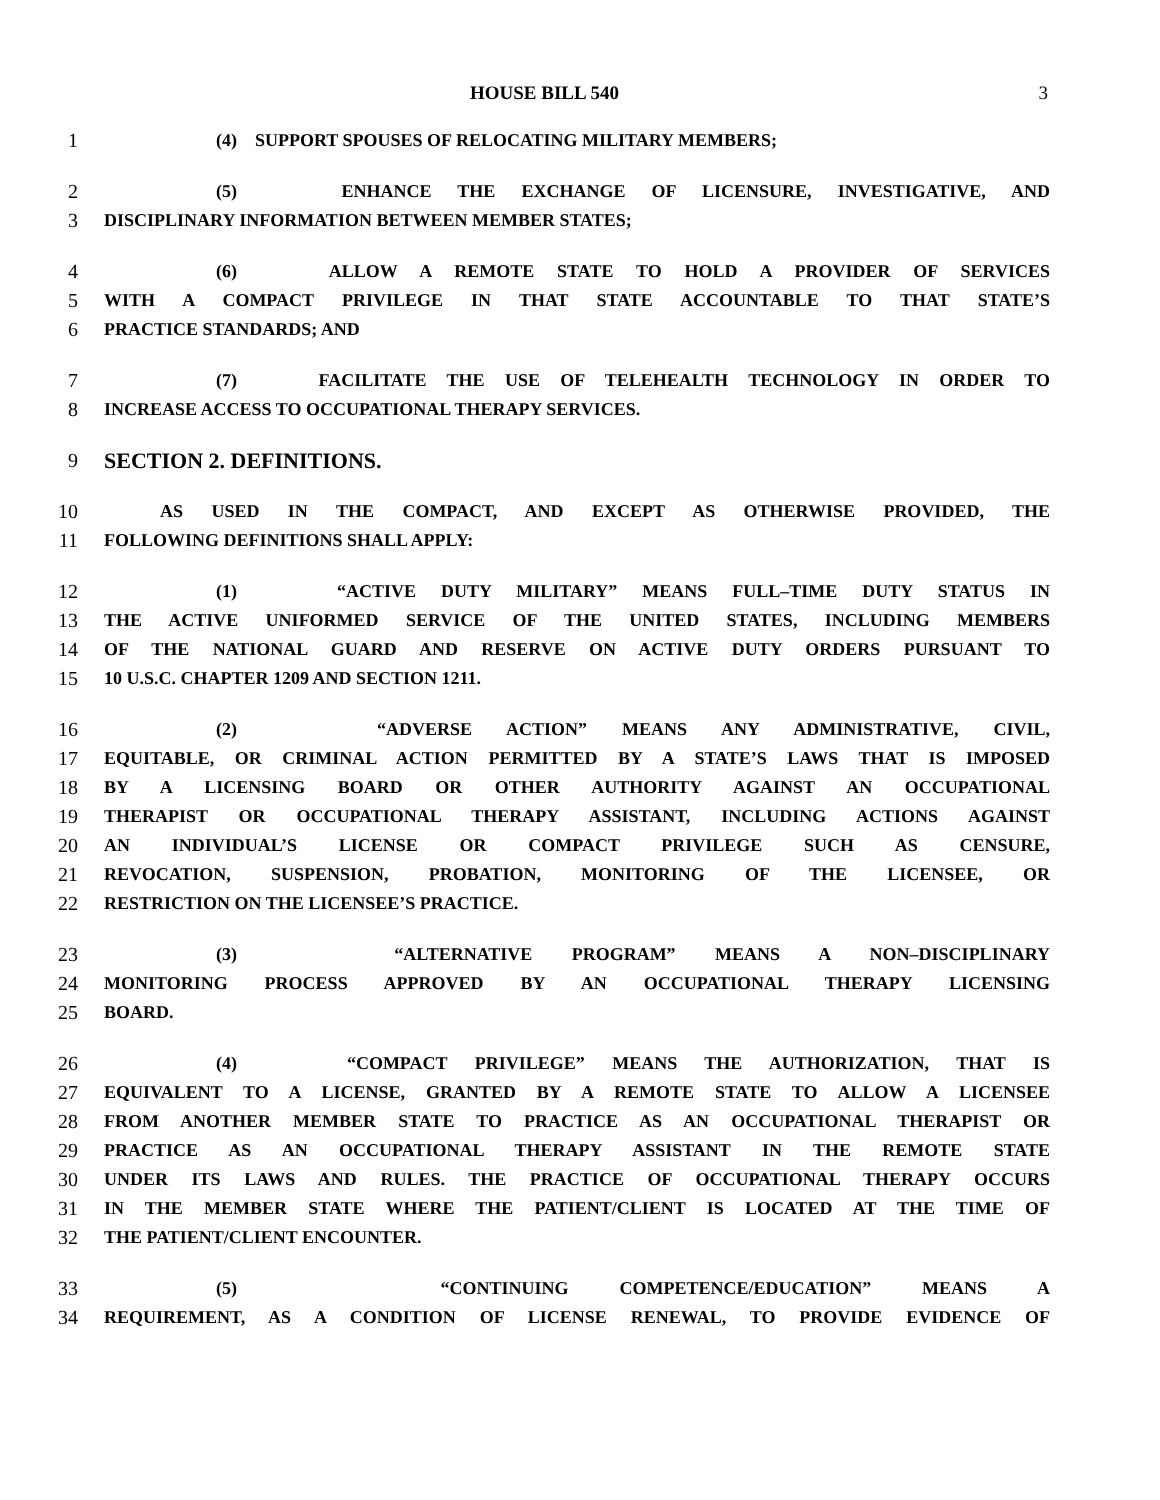HOUSE BILL 540 3
1 (4) SUPPORT SPOUSES OF RELOCATING MILITARY MEMBERS;
2 (5) ENHANCE THE EXCHANGE OF LICENSURE, INVESTIGATIVE, AND
3 DISCIPLINARY INFORMATION BETWEEN MEMBER STATES;
4 (6) ALLOW A REMOTE STATE TO HOLD A PROVIDER OF SERVICES
5 WITH A COMPACT PRIVILEGE IN THAT STATE ACCOUNTABLE TO THAT STATE’S
6 PRACTICE STANDARDS; AND
7 (7) FACILITATE THE USE OF TELEHEALTH TECHNOLOGY IN ORDER TO
8 INCREASE ACCESS TO OCCUPATIONAL THERAPY SERVICES.
9 SECTION 2. DEFINITIONS.
10 AS USED IN THE COMPACT, AND EXCEPT AS OTHERWISE PROVIDED, THE
11 FOLLOWING DEFINITIONS SHALL APPLY:
12 (1) “ACTIVE DUTY MILITARY” MEANS FULL–TIME DUTY STATUS IN
13 THE ACTIVE UNIFORMED SERVICE OF THE UNITED STATES, INCLUDING MEMBERS
14 OF THE NATIONAL GUARD AND RESERVE ON ACTIVE DUTY ORDERS PURSUANT TO
15 10 U.S.C. CHAPTER 1209 AND SECTION 1211.
16 (2) “ADVERSE ACTION” MEANS ANY ADMINISTRATIVE, CIVIL,
17 EQUITABLE, OR CRIMINAL ACTION PERMITTED BY A STATE’S LAWS THAT IS IMPOSED
18 BY A LICENSING BOARD OR OTHER AUTHORITY AGAINST AN OCCUPATIONAL
19 THERAPIST OR OCCUPATIONAL THERAPY ASSISTANT, INCLUDING ACTIONS AGAINST
20 AN INDIVIDUAL’S LICENSE OR COMPACT PRIVILEGE SUCH AS CENSURE,
21 REVOCATION, SUSPENSION, PROBATION, MONITORING OF THE LICENSEE, OR
22 RESTRICTION ON THE LICENSEE’S PRACTICE.
23 (3) “ALTERNATIVE PROGRAM” MEANS A NON–DISCIPLINARY
24 MONITORING PROCESS APPROVED BY AN OCCUPATIONAL THERAPY LICENSING
25 BOARD.
26 (4) “COMPACT PRIVILEGE” MEANS THE AUTHORIZATION, THAT IS
27 EQUIVALENT TO A LICENSE, GRANTED BY A REMOTE STATE TO ALLOW A LICENSEE
28 FROM ANOTHER MEMBER STATE TO PRACTICE AS AN OCCUPATIONAL THERAPIST OR
29 PRACTICE AS AN OCCUPATIONAL THERAPY ASSISTANT IN THE REMOTE STATE
30 UNDER ITS LAWS AND RULES. THE PRACTICE OF OCCUPATIONAL THERAPY OCCURS
31 IN THE MEMBER STATE WHERE THE PATIENT/CLIENT IS LOCATED AT THE TIME OF
32 THE PATIENT/CLIENT ENCOUNTER.
33 (5) “CONTINUING COMPETENCE/EDUCATION” MEANS A
34 REQUIREMENT, AS A CONDITION OF LICENSE RENEWAL, TO PROVIDE EVIDENCE OF